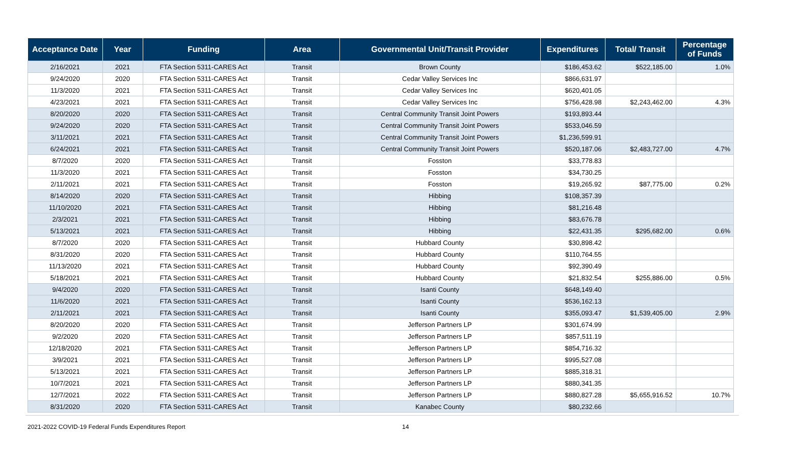| Acceptance Date | Year | Funding | Area | Governmental Unit/Transit Provider | Expenditures | Total/ Transit | Percentage of Funds |
| --- | --- | --- | --- | --- | --- | --- | --- |
| 2/16/2021 | 2021 | FTA Section 5311-CARES Act | Transit | Brown County | $186,453.62 | $522,185.00 | 1.0% |
| 9/24/2020 | 2020 | FTA Section 5311-CARES Act | Transit | Cedar Valley Services Inc | $866,631.97 | | |
| 11/3/2020 | 2021 | FTA Section 5311-CARES Act | Transit | Cedar Valley Services Inc | $620,401.05 | | |
| 4/23/2021 | 2021 | FTA Section 5311-CARES Act | Transit | Cedar Valley Services Inc | $756,428.98 | $2,243,462.00 | 4.3% |
| 8/20/2020 | 2020 | FTA Section 5311-CARES Act | Transit | Central Community Transit Joint Powers | $193,893.44 | | |
| 9/24/2020 | 2020 | FTA Section 5311-CARES Act | Transit | Central Community Transit Joint Powers | $533,046.59 | | |
| 3/11/2021 | 2021 | FTA Section 5311-CARES Act | Transit | Central Community Transit Joint Powers | $1,236,599.91 | | |
| 6/24/2021 | 2021 | FTA Section 5311-CARES Act | Transit | Central Community Transit Joint Powers | $520,187.06 | $2,483,727.00 | 4.7% |
| 8/7/2020 | 2020 | FTA Section 5311-CARES Act | Transit | Fosston | $33,778.83 | | |
| 11/3/2020 | 2021 | FTA Section 5311-CARES Act | Transit | Fosston | $34,730.25 | | |
| 2/11/2021 | 2021 | FTA Section 5311-CARES Act | Transit | Fosston | $19,265.92 | $87,775.00 | 0.2% |
| 8/14/2020 | 2020 | FTA Section 5311-CARES Act | Transit | Hibbing | $108,357.39 | | |
| 11/10/2020 | 2021 | FTA Section 5311-CARES Act | Transit | Hibbing | $81,216.48 | | |
| 2/3/2021 | 2021 | FTA Section 5311-CARES Act | Transit | Hibbing | $83,676.78 | | |
| 5/13/2021 | 2021 | FTA Section 5311-CARES Act | Transit | Hibbing | $22,431.35 | $295,682.00 | 0.6% |
| 8/7/2020 | 2020 | FTA Section 5311-CARES Act | Transit | Hubbard County | $30,898.42 | | |
| 8/31/2020 | 2020 | FTA Section 5311-CARES Act | Transit | Hubbard County | $110,764.55 | | |
| 11/13/2020 | 2021 | FTA Section 5311-CARES Act | Transit | Hubbard County | $92,390.49 | | |
| 5/18/2021 | 2021 | FTA Section 5311-CARES Act | Transit | Hubbard County | $21,832.54 | $255,886.00 | 0.5% |
| 9/4/2020 | 2020 | FTA Section 5311-CARES Act | Transit | Isanti County | $648,149.40 | | |
| 11/6/2020 | 2021 | FTA Section 5311-CARES Act | Transit | Isanti County | $536,162.13 | | |
| 2/11/2021 | 2021 | FTA Section 5311-CARES Act | Transit | Isanti County | $355,093.47 | $1,539,405.00 | 2.9% |
| 8/20/2020 | 2020 | FTA Section 5311-CARES Act | Transit | Jefferson Partners LP | $301,674.99 | | |
| 9/2/2020 | 2020 | FTA Section 5311-CARES Act | Transit | Jefferson Partners LP | $857,511.19 | | |
| 12/18/2020 | 2021 | FTA Section 5311-CARES Act | Transit | Jefferson Partners LP | $854,716.32 | | |
| 3/9/2021 | 2021 | FTA Section 5311-CARES Act | Transit | Jefferson Partners LP | $995,527.08 | | |
| 5/13/2021 | 2021 | FTA Section 5311-CARES Act | Transit | Jefferson Partners LP | $885,318.31 | | |
| 10/7/2021 | 2021 | FTA Section 5311-CARES Act | Transit | Jefferson Partners LP | $880,341.35 | | |
| 12/7/2021 | 2022 | FTA Section 5311-CARES Act | Transit | Jefferson Partners LP | $880,827.28 | $5,655,916.52 | 10.7% |
| 8/31/2020 | 2020 | FTA Section 5311-CARES Act | Transit | Kanabec County | $80,232.66 | | |
2021-2022 COVID-19 Federal Funds Expenditures Report 14